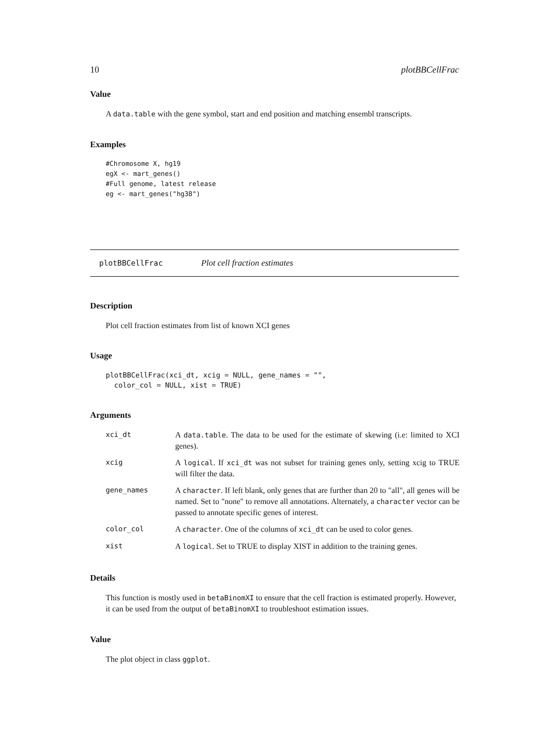10 plotBBCellFrac
Value
A data.table with the gene symbol, start and end position and matching ensembl transcripts.
Examples
#Chromosome X, hg19
egX <- mart_genes()
#Full genome, latest release
eg <- mart_genes("hg38")
plotBBCellFrac Plot cell fraction estimates
Description
Plot cell fraction estimates from list of known XCI genes
Usage
plotBBCellFrac(xci_dt, xcig = NULL, gene_names = "",
  color_col = NULL, xist = TRUE)
Arguments
| xci_dt | A data.table . The data to be used for the estimate of skewing (i.e: limited to XCI genes). |
| xcig | A logical . If xci_dt was not subset for training genes only, setting xcig to TRUE will filter the data. |
| gene_names | A character . If left blank, only genes that are further than 20 to "all", all genes will be named. Set to "none" to remove all annotations. Alternately, a character vector can be passed to annotate specific genes of interest. |
| color_col | A character . One of the columns of xci_dt can be used to color genes. |
| xist | A logical . Set to TRUE to display XIST in addition to the training genes. |
Details
This function is mostly used in betaBinomXI to ensure that the cell fraction is estimated properly. However, it can be used from the output of betaBinomXI to troubleshoot estimation issues.
Value
The plot object in class ggplot.